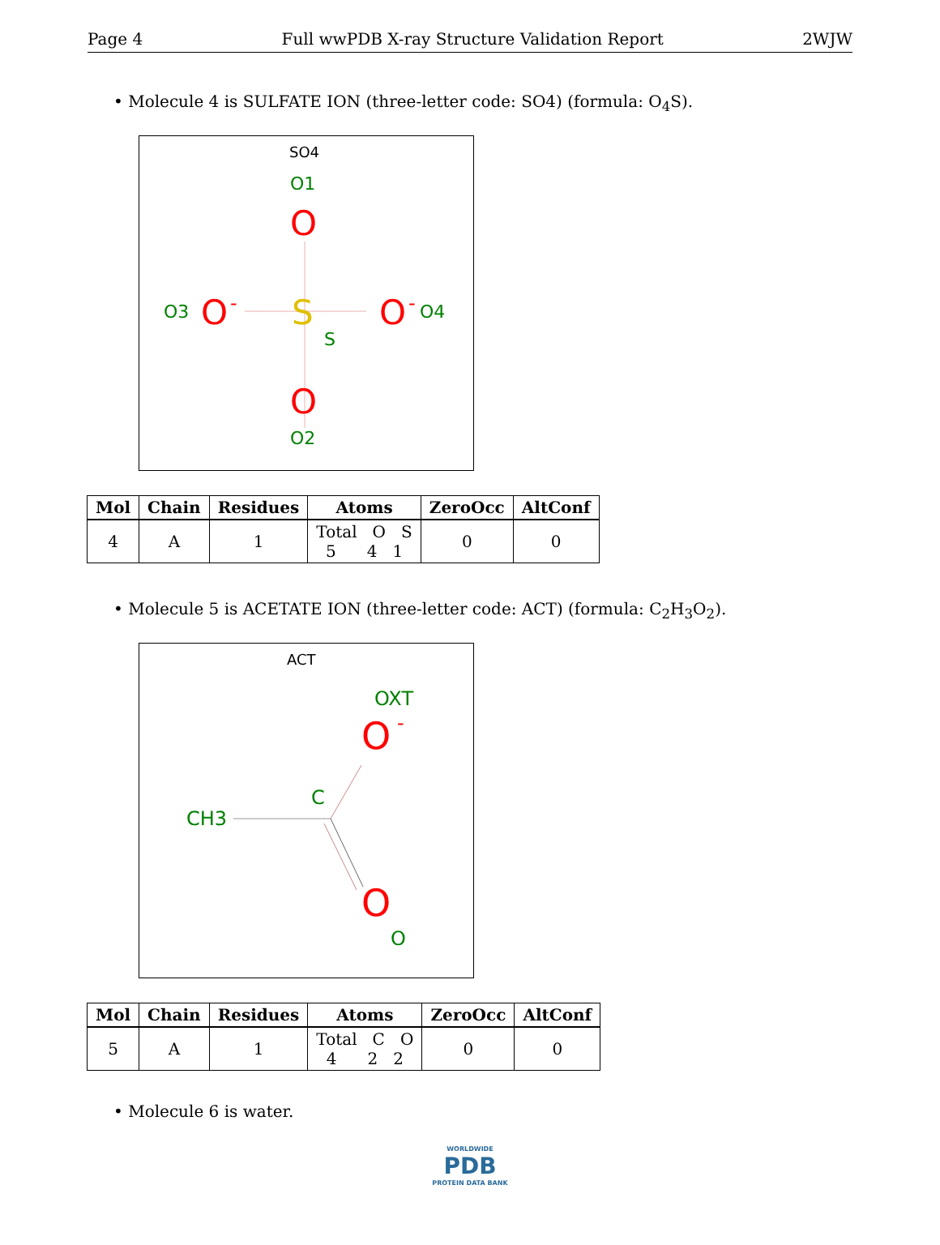Page 4 Full wwPDB X-ray Structure Validation Report 2WJW
• Molecule 4 is SULFATE ION (three-letter code: SO4) (formula: O<sub>4</sub>S).
SO4
O1
O
O3
O
-
S
S
O
-
O4
O
O2
| Mol | Chain | Residues | Atoms | ZeroOcc | AltConf |
| --- | --- | --- | --- | --- | --- |
| 4 | A | 1 | Total O S 5 4 1 | 0 | 0 |
• Molecule 5 is ACETATE ION (three-letter code: ACT) (formula: C<sub>2</sub>H<sub>3</sub>O<sub>2</sub>).
ACT
OXT
O
-
CH3
C
O
O
| Mol | Chain | Residues | Atoms | ZeroOcc | AltConf |
| --- | --- | --- | --- | --- | --- |
| 5 | A | 1 | Total C O 4 2 2 | 0 | 0 |
• Molecule 6 is water.
WORLDWIDE
PDB
PROTEIN DATA BANK